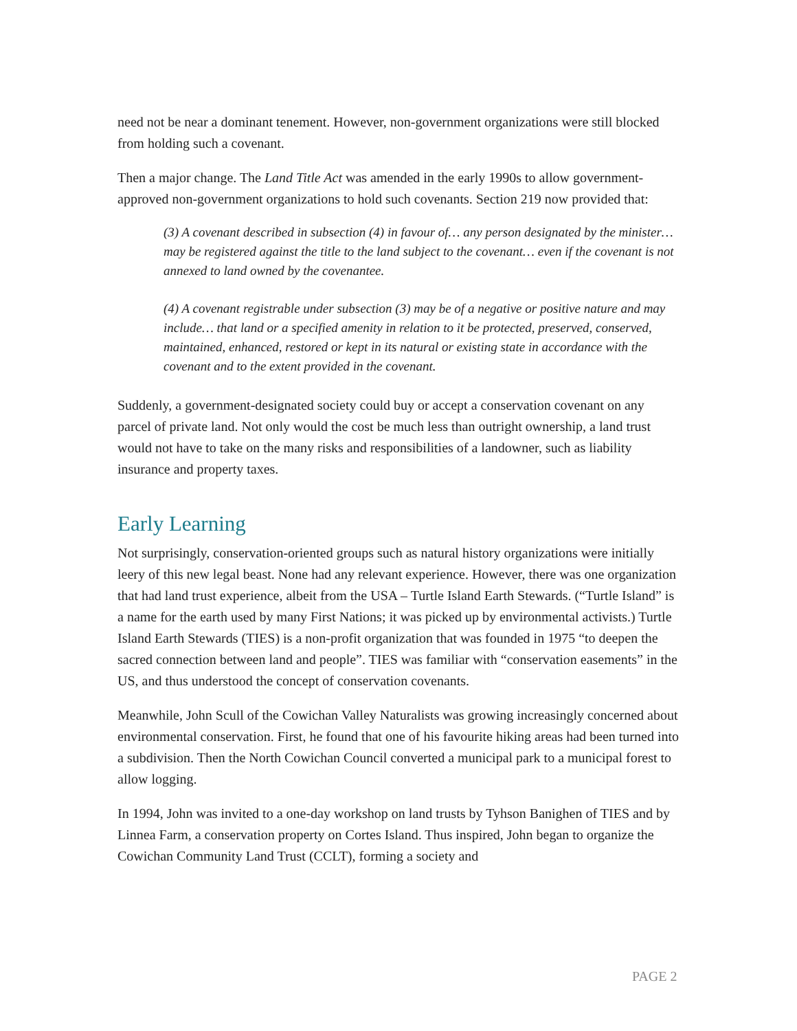need not be near a dominant tenement. However, non-government organizations were still blocked from holding such a covenant.
Then a major change. The Land Title Act was amended in the early 1990s to allow government-approved non-government organizations to hold such covenants. Section 219 now provided that:
(3) A covenant described in subsection (4) in favour of… any person designated by the minister… may be registered against the title to the land subject to the covenant… even if the covenant is not annexed to land owned by the covenantee.
(4) A covenant registrable under subsection (3) may be of a negative or positive nature and may include… that land or a specified amenity in relation to it be protected, preserved, conserved, maintained, enhanced, restored or kept in its natural or existing state in accordance with the covenant and to the extent provided in the covenant.
Suddenly, a government-designated society could buy or accept a conservation covenant on any parcel of private land. Not only would the cost be much less than outright ownership, a land trust would not have to take on the many risks and responsibilities of a landowner, such as liability insurance and property taxes.
Early Learning
Not surprisingly, conservation-oriented groups such as natural history organizations were initially leery of this new legal beast. None had any relevant experience. However, there was one organization that had land trust experience, albeit from the USA – Turtle Island Earth Stewards. (“Turtle Island” is a name for the earth used by many First Nations; it was picked up by environmental activists.) Turtle Island Earth Stewards (TIES) is a non-profit organization that was founded in 1975 “to deepen the sacred connection between land and people”. TIES was familiar with “conservation easements” in the US, and thus understood the concept of conservation covenants.
Meanwhile, John Scull of the Cowichan Valley Naturalists was growing increasingly concerned about environmental conservation. First, he found that one of his favourite hiking areas had been turned into a subdivision. Then the North Cowichan Council converted a municipal park to a municipal forest to allow logging.
In 1994, John was invited to a one-day workshop on land trusts by Tyhson Banighen of TIES and by Linnea Farm, a conservation property on Cortes Island. Thus inspired, John began to organize the Cowichan Community Land Trust (CCLT), forming a society and
PAGE 2